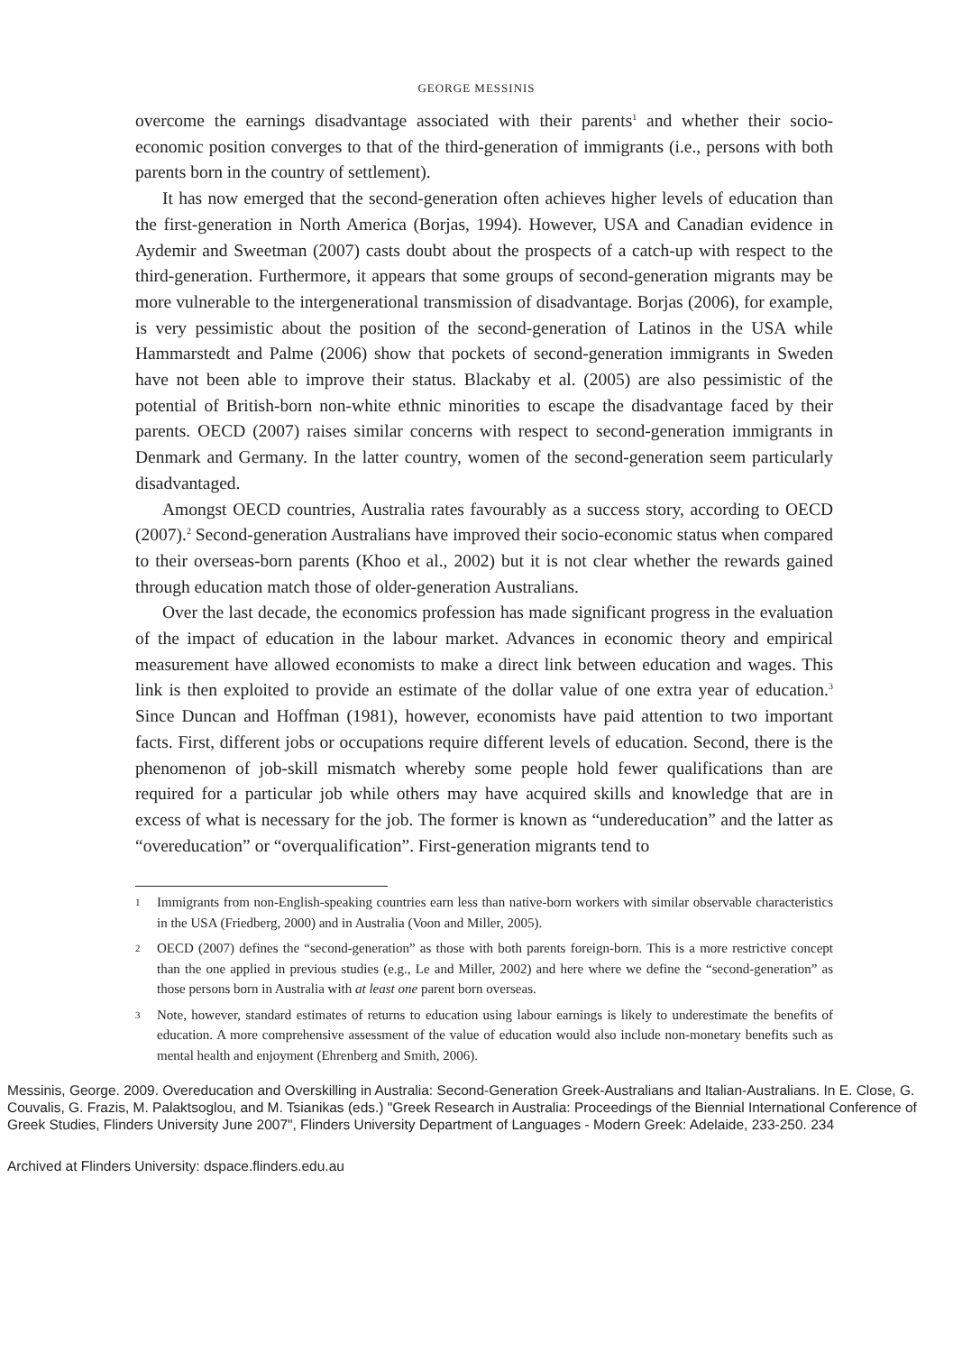GEORGE MESSINIS
overcome the earnings disadvantage associated with their parents<sup>1</sup> and whether their socio-economic position converges to that of the third-generation of immigrants (i.e., persons with both parents born in the country of settlement).
It has now emerged that the second-generation often achieves higher levels of education than the first-generation in North America (Borjas, 1994). However, USA and Canadian evidence in Aydemir and Sweetman (2007) casts doubt about the prospects of a catch-up with respect to the third-generation. Furthermore, it appears that some groups of second-generation migrants may be more vulnerable to the intergenerational transmission of disadvantage. Borjas (2006), for example, is very pessimistic about the position of the second-generation of Latinos in the USA while Hammarstedt and Palme (2006) show that pockets of second-generation immigrants in Sweden have not been able to improve their status. Blackaby et al. (2005) are also pessimistic of the potential of British-born non-white ethnic minorities to escape the disadvantage faced by their parents. OECD (2007) raises similar concerns with respect to second-generation immigrants in Denmark and Germany. In the latter country, women of the second-generation seem particularly disadvantaged.
Amongst OECD countries, Australia rates favourably as a success story, according to OECD (2007).<sup>2</sup> Second-generation Australians have improved their socio-economic status when compared to their overseas-born parents (Khoo et al., 2002) but it is not clear whether the rewards gained through education match those of older-generation Australians.
Over the last decade, the economics profession has made significant progress in the evaluation of the impact of education in the labour market. Advances in economic theory and empirical measurement have allowed economists to make a direct link between education and wages. This link is then exploited to provide an estimate of the dollar value of one extra year of education.<sup>3</sup> Since Duncan and Hoffman (1981), however, economists have paid attention to two important facts. First, different jobs or occupations require different levels of education. Second, there is the phenomenon of job-skill mismatch whereby some people hold fewer qualifications than are required for a particular job while others may have acquired skills and knowledge that are in excess of what is necessary for the job. The former is known as “undereducation” and the latter as “overeducation” or “overqualification”. First-generation migrants tend to
1 Immigrants from non-English-speaking countries earn less than native-born workers with similar observable characteristics in the USA (Friedberg, 2000) and in Australia (Voon and Miller, 2005).
2 OECD (2007) defines the “second-generation” as those with both parents foreign-born. This is a more restrictive concept than the one applied in previous studies (e.g., Le and Miller, 2002) and here where we define the “second-generation” as those persons born in Australia with at least one parent born overseas.
3 Note, however, standard estimates of returns to education using labour earnings is likely to underestimate the benefits of education. A more comprehensive assessment of the value of education would also include non-monetary benefits such as mental health and enjoyment (Ehrenberg and Smith, 2006).
Messinis, George. 2009. Overeducation and Overskilling in Australia: Second-Generation Greek-Australians and Italian-Australians. In E. Close, G. Couvalis, G. Frazis, M. Palaktsoglou, and M. Tsianikas (eds.) "Greek Research in Australia: Proceedings of the Biennial International Conference of Greek Studies, Flinders University June 2007", Flinders University Department of Languages - Modern Greek: Adelaide, 233-250. 234
Archived at Flinders University: dspace.flinders.edu.au